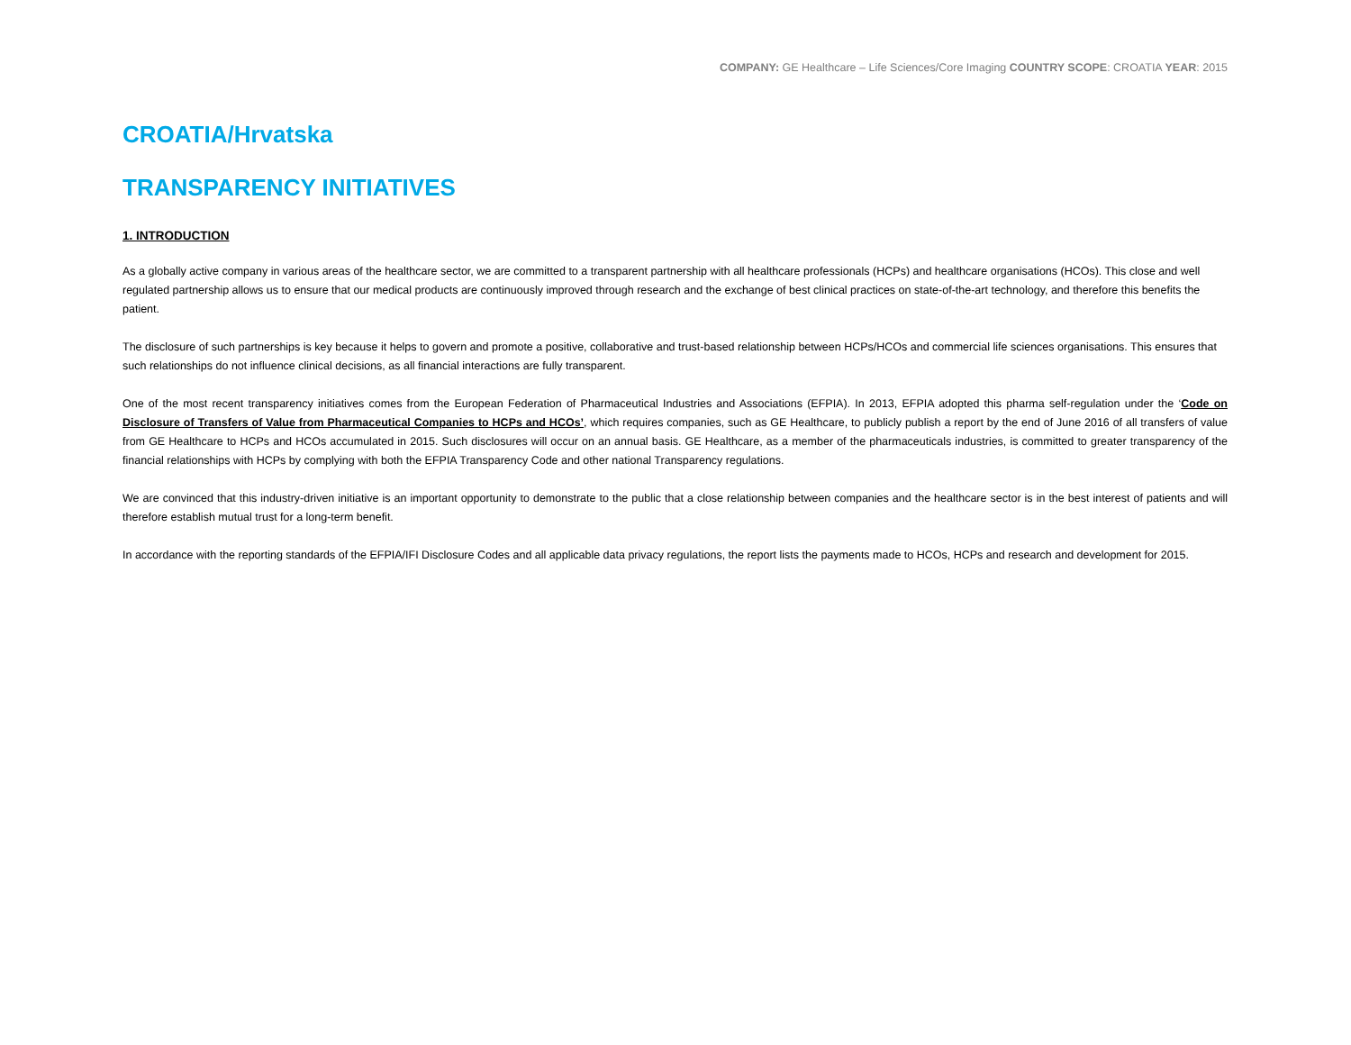COMPANY: GE Healthcare – Life Sciences/Core Imaging COUNTRY SCOPE: CROATIA YEAR: 2015
CROATIA/Hrvatska
TRANSPARENCY INITIATIVES
1. INTRODUCTION
As a globally active company in various areas of the healthcare sector, we are committed to a transparent partnership with all healthcare professionals (HCPs) and healthcare organisations (HCOs). This close and well regulated partnership allows us to ensure that our medical products are continuously improved through research and the exchange of best clinical practices on state-of-the-art technology, and therefore this benefits the patient.
The disclosure of such partnerships is key because it helps to govern and promote a positive, collaborative and trust-based relationship between HCPs/HCOs and commercial life sciences organisations. This ensures that such relationships do not influence clinical decisions, as all financial interactions are fully transparent.
One of the most recent transparency initiatives comes from the European Federation of Pharmaceutical Industries and Associations (EFPIA). In 2013, EFPIA adopted this pharma self-regulation under the ‘Code on Disclosure of Transfers of Value from Pharmaceutical Companies to HCPs and HCOs’, which requires companies, such as GE Healthcare, to publicly publish a report by the end of June 2016 of all transfers of value from GE Healthcare to HCPs and HCOs accumulated in 2015. Such disclosures will occur on an annual basis. GE Healthcare, as a member of the pharmaceuticals industries, is committed to greater transparency of the financial relationships with HCPs by complying with both the EFPIA Transparency Code and other national Transparency regulations.
We are convinced that this industry-driven initiative is an important opportunity to demonstrate to the public that a close relationship between companies and the healthcare sector is in the best interest of patients and will therefore establish mutual trust for a long-term benefit.
In accordance with the reporting standards of the EFPIA/IFI Disclosure Codes and all applicable data privacy regulations, the report lists the payments made to HCOs, HCPs and research and development for 2015.